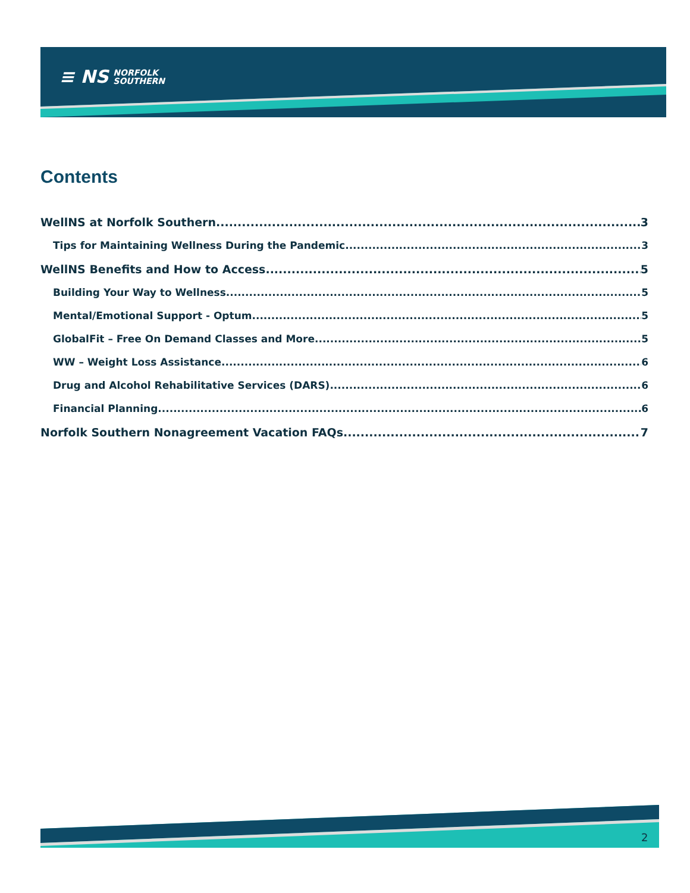≡ NS NORFOLK
SOUTHERN
Contents
WellNS at Norfolk Southern 3
Tips for Maintaining Wellness During the Pandemic 3
WellNS Benefits and How to Access 5
Building Your Way to Wellness 5
Mental/Emotional Support - Optum 5
GlobalFit – Free On Demand Classes and More 5
WW – Weight Loss Assistance 6
Drug and Alcohol Rehabilitative Services (DARS) 6
Financial Planning 6
Norfolk Southern Nonagreement Vacation FAQs 7
2